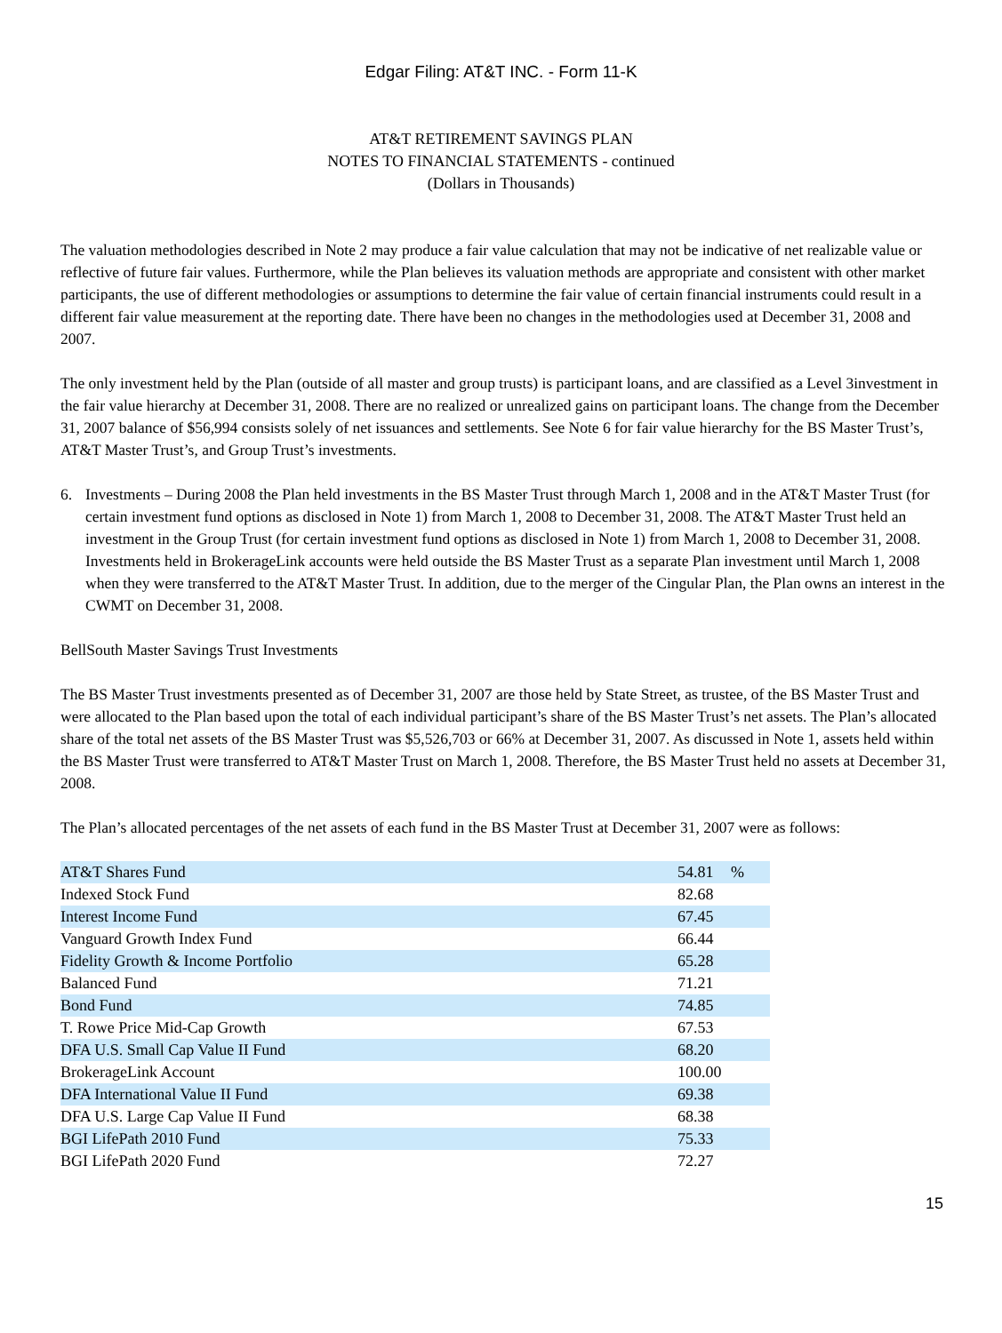Edgar Filing: AT&T INC. - Form 11-K
AT&T RETIREMENT SAVINGS PLAN
NOTES TO FINANCIAL STATEMENTS - continued
(Dollars in Thousands)
The valuation methodologies described in Note 2 may produce a fair value calculation that may not be indicative of net realizable value or reflective of future fair values. Furthermore, while the Plan believes its valuation methods are appropriate and consistent with other market participants, the use of different methodologies or assumptions to determine the fair value of certain financial instruments could result in a different fair value measurement at the reporting date. There have been no changes in the methodologies used at December 31, 2008 and 2007.
The only investment held by the Plan (outside of all master and group trusts) is participant loans, and are classified as a Level 3investment in the fair value hierarchy at December 31, 2008. There are no realized or unrealized gains on participant loans. The change from the December 31, 2007 balance of $56,994 consists solely of net issuances and settlements. See Note 6 for fair value hierarchy for the BS Master Trust’s, AT&T Master Trust’s, and Group Trust’s investments.
6. Investments – During 2008 the Plan held investments in the BS Master Trust through March 1, 2008 and in the AT&T Master Trust (for certain investment fund options as disclosed in Note 1) from March 1, 2008 to December 31, 2008. The AT&T Master Trust held an investment in the Group Trust (for certain investment fund options as disclosed in Note 1) from March 1, 2008 to December 31, 2008. Investments held in BrokerageLink accounts were held outside the BS Master Trust as a separate Plan investment until March 1, 2008 when they were transferred to the AT&T Master Trust. In addition, due to the merger of the Cingular Plan, the Plan owns an interest in the CWMT on December 31, 2008.
BellSouth Master Savings Trust Investments
The BS Master Trust investments presented as of December 31, 2007 are those held by State Street, as trustee, of the BS Master Trust and were allocated to the Plan based upon the total of each individual participant’s share of the BS Master Trust’s net assets. The Plan’s allocated share of the total net assets of the BS Master Trust was $5,526,703 or 66% at December 31, 2007. As discussed in Note 1, assets held within the BS Master Trust were transferred to AT&T Master Trust on March 1, 2008. Therefore, the BS Master Trust held no assets at December 31, 2008.
The Plan’s allocated percentages of the net assets of each fund in the BS Master Trust at December 31, 2007 were as follows:
| AT&T Shares Fund | 54.81 | % |
| Indexed Stock Fund | 82.68 | |
| Interest Income Fund | 67.45 | |
| Vanguard Growth Index Fund | 66.44 | |
| Fidelity Growth & Income Portfolio | 65.28 | |
| Balanced Fund | 71.21 | |
| Bond Fund | 74.85 | |
| T. Rowe Price Mid-Cap Growth | 67.53 | |
| DFA U.S. Small Cap Value II Fund | 68.20 | |
| BrokerageLink Account | 100.00 | |
| DFA International Value II Fund | 69.38 | |
| DFA U.S. Large Cap Value II Fund | 68.38 | |
| BGI LifePath 2010 Fund | 75.33 | |
| BGI LifePath 2020 Fund | 72.27 | |
15